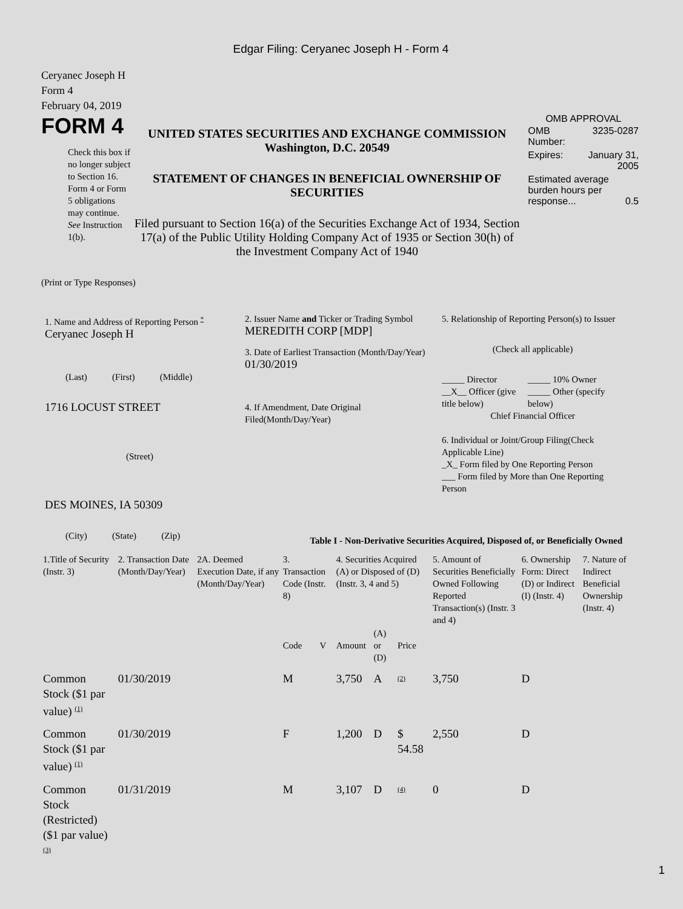Edgar Filing: Ceryanec Joseph H - Form 4
Ceryanec Joseph H
Form 4
February 04, 2019
FORM 4
Check this box if no longer subject to Section 16. Form 4 or Form 5 obligations may continue. See Instruction 1(b).
UNITED STATES SECURITIES AND EXCHANGE COMMISSION
Washington, D.C. 20549
STATEMENT OF CHANGES IN BENEFICIAL OWNERSHIP OF SECURITIES
Filed pursuant to Section 16(a) of the Securities Exchange Act of 1934, Section 17(a) of the Public Utility Holding Company Act of 1935 or Section 30(h) of the Investment Company Act of 1940
OMB APPROVAL
| OMB Number: | 3235-0287 |
| Expires: | January 31, 2005 |
| Estimated average burden hours per response... 0.5 | |
(Print or Type Responses)
1. Name and Address of Reporting Person <sup>*</sup>
Ceryanec Joseph H
(Last) (First) (Middle)
1716 LOCUST STREET
(Street)
DES MOINES, IA 50309
(City) (State) (Zip)
2. Issuer Name and Ticker or Trading Symbol
MEREDITH CORP [MDP]
3. Date of Earliest Transaction (Month/Day/Year)
01/30/2019
4. If Amendment, Date Original Filed(Month/Day/Year)
5. Relationship of Reporting Person(s) to Issuer
(Check all applicable)
_____ Director
__X__ Officer (give title below)
_____ 10% Owner
_____ Other (specify below)
Chief Financial Officer
6. Individual or Joint/Group Filing(Check Applicable Line)
_X_ Form filed by One Reporting Person
___ Form filed by More than One Reporting Person
Table I - Non-Derivative Securities Acquired, Disposed of, or Beneficially Owned
| 1.Title of Security (Instr. 3) | 2. Transaction Date (Month/Day/Year) | 2A. Deemed Execution Date, if any (Month/Day/Year) | 3. Transaction Code (Instr. 8) | | 4. Securities Acquired (A) or Disposed of (D) (Instr. 3, 4 and 5) | | | 5. Amount of Securities Beneficially Owned Following Reported Transaction(s) (Instr. 3 and 4) | 6. Ownership Form: Direct (D) or Indirect (I) (Instr. 4) | 7. Nature of Indirect Beneficial Ownership (Instr. 4) |
| --- | --- | --- | --- | --- | --- | --- | --- | --- | --- | --- |
| | | | Code | V | Amount | (A) or (D) | Price | | | |
| Common Stock ($1 par value) <sup>(1)</sup> | 01/30/2019 | | M | | 3,750 | A | <sup>(2)</sup> | 3,750 | D | |
| Common Stock ($1 par value) <sup>(1)</sup> | 01/30/2019 | | F | | 1,200 | D | $ 54.58 | 2,550 | D | |
| Common Stock (Restricted) ($1 par value) <sup>(3)</sup> | 01/31/2019 | | M | | 3,107 | D | <sup>(4)</sup> | 0 | D | |
1